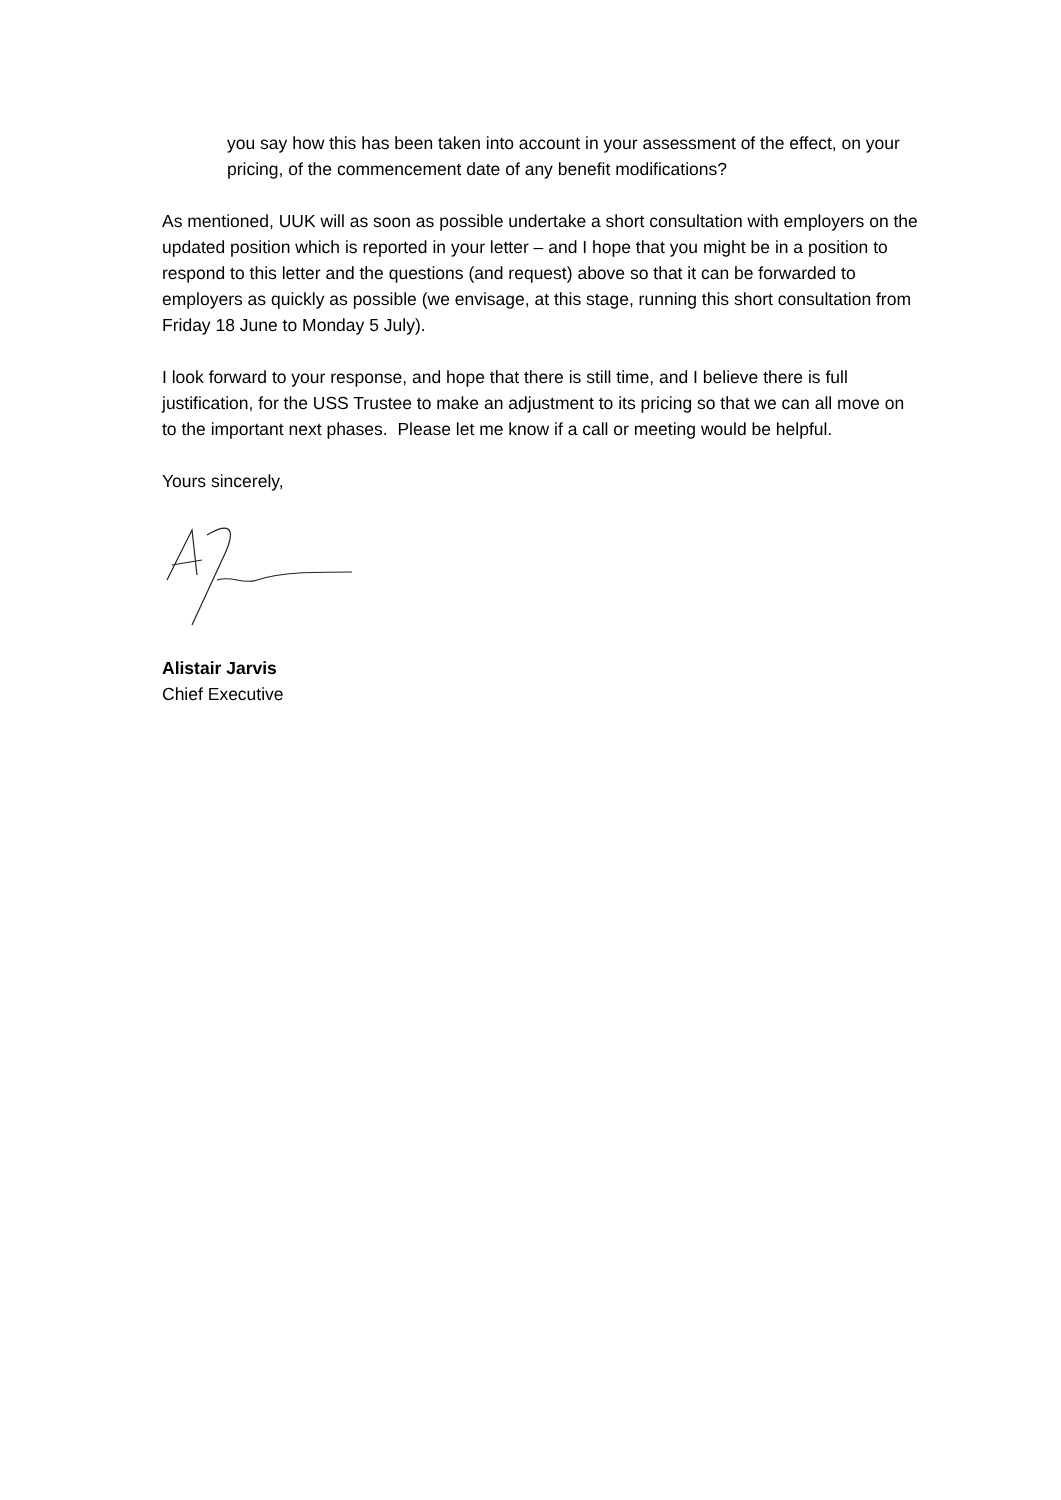you say how this has been taken into account in your assessment of the effect, on your pricing, of the commencement date of any benefit modifications?
As mentioned, UUK will as soon as possible undertake a short consultation with employers on the updated position which is reported in your letter – and I hope that you might be in a position to respond to this letter and the questions (and request) above so that it can be forwarded to employers as quickly as possible (we envisage, at this stage, running this short consultation from Friday 18 June to Monday 5 July).
I look forward to your response, and hope that there is still time, and I believe there is full justification, for the USS Trustee to make an adjustment to its pricing so that we can all move on to the important next phases. Please let me know if a call or meeting would be helpful.
Yours sincerely,
Alistair Jarvis
Chief Executive